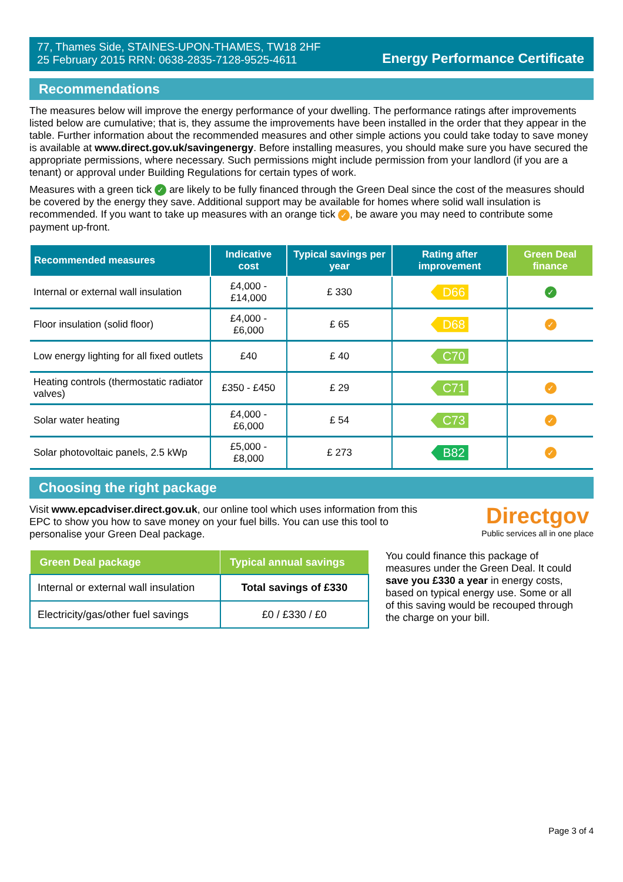77, Thames Side, STAINES-UPON-THAMES, TW18 2HF
25 February 2015 RRN: 0638-2835-7128-9525-4611
Energy Performance Certificate
Recommendations
The measures below will improve the energy performance of your dwelling. The performance ratings after improvements listed below are cumulative; that is, they assume the improvements have been installed in the order that they appear in the table. Further information about the recommended measures and other simple actions you could take today to save money is available at www.direct.gov.uk/savingenergy. Before installing measures, you should make sure you have secured the appropriate permissions, where necessary. Such permissions might include permission from your landlord (if you are a tenant) or approval under Building Regulations for certain types of work.
Measures with a green tick ✓ are likely to be fully financed through the Green Deal since the cost of the measures should be covered by the energy they save. Additional support may be available for homes where solid wall insulation is recommended. If you want to take up measures with an orange tick ✓, be aware you may need to contribute some payment up-front.
| Recommended measures | Indicative cost | Typical savings per year | Rating after improvement | Green Deal finance |
| --- | --- | --- | --- | --- |
| Internal or external wall insulation | £4,000 - £14,000 | £ 330 | D66 | ✓ |
| Floor insulation (solid floor) | £4,000 - £6,000 | £ 65 | D68 | ✓ |
| Low energy lighting for all fixed outlets | £40 | £ 40 | C70 | |
| Heating controls (thermostatic radiator valves) | £350 - £450 | £ 29 | C71 | ✓ |
| Solar water heating | £4,000 - £6,000 | £ 54 | C73 | ✓ |
| Solar photovoltaic panels, 2.5 kWp | £5,000 - £8,000 | £ 273 | B82 | ✓ |
Choosing the right package
Visit www.epcadviser.direct.gov.uk, our online tool which uses information from this EPC to show you how to save money on your fuel bills. You can use this tool to personalise your Green Deal package.
Directgov
Public services all in one place
| Green Deal package | Typical annual savings |
| --- | --- |
| Internal or external wall insulation | Total savings of £330 |
| Electricity/gas/other fuel savings | £0 / £330 / £0 |
You could finance this package of measures under the Green Deal. It could save you £330 a year in energy costs, based on typical energy use. Some or all of this saving would be recouped through the charge on your bill.
Page 3 of 4